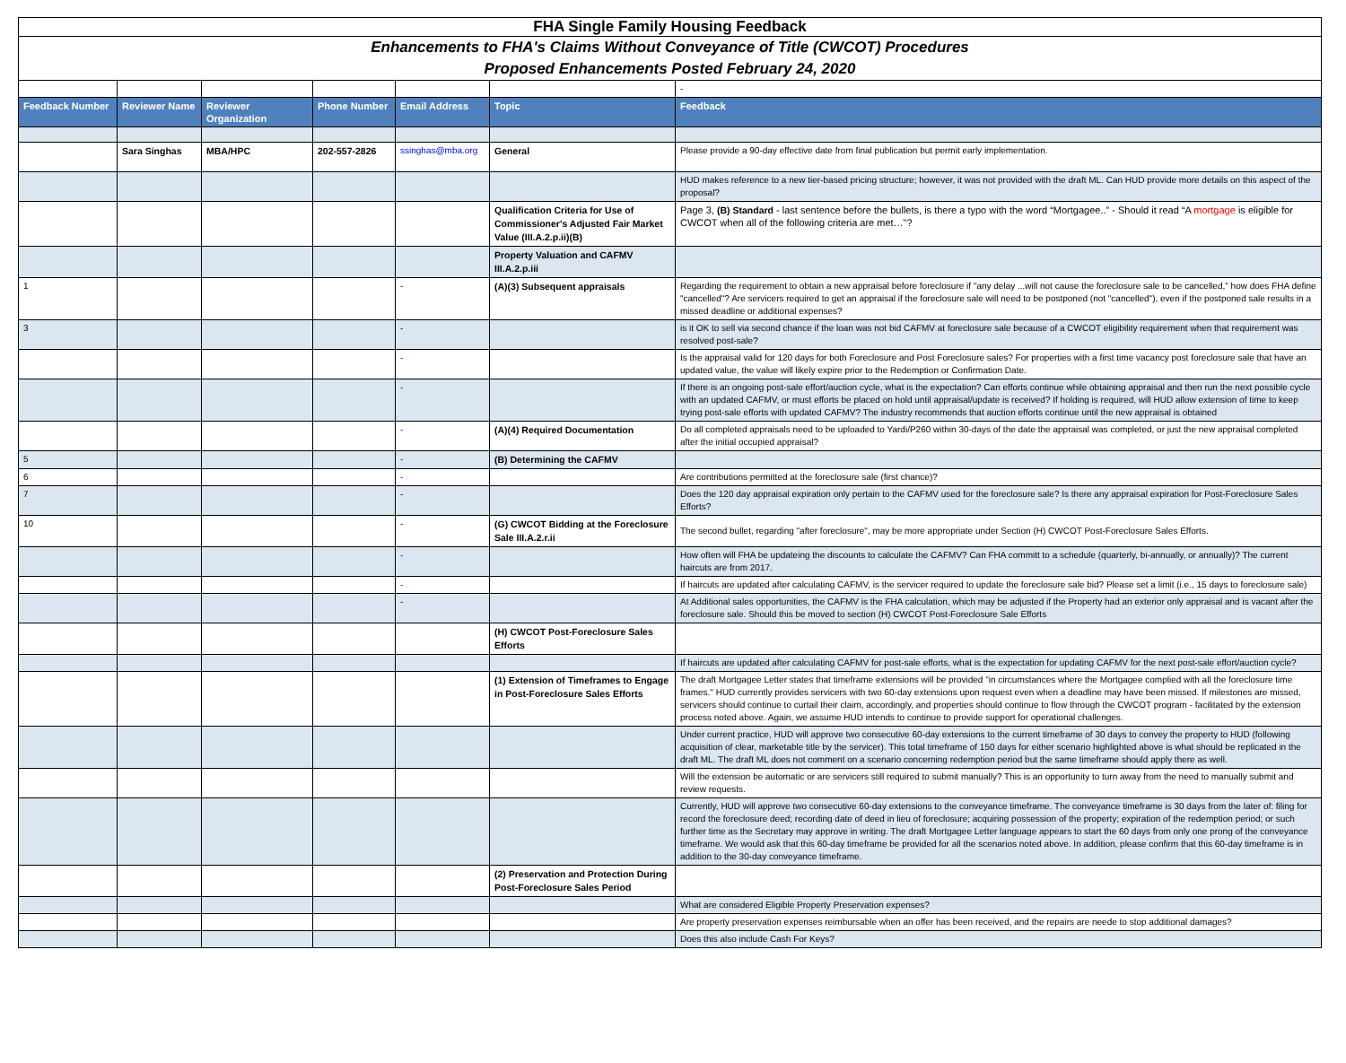| FHA Single Family Housing Feedback | | | | | | |
| Enhancements to FHA's Claims Without Conveyance of Title (CWCOT) Procedures Proposed Enhancements Posted February 24, 2020 | | | | | | |
| | | | | | | - |
| Feedback Number | Reviewer Name | Reviewer Organization | Phone Number | Email Address | Topic | Feedback |
| | Sara Singhas | MBA/HPC | 202-557-2826 | ssinghas@mba.org | General | Please provide a 90-day effective date from final publication but permit early implementation. |
| | | | | | | HUD makes reference to a new tier-based pricing structure; however, it was not provided with the draft ML. Can HUD provide more details on this aspect of the proposal? |
| | | | | | Qualification Criteria for Use of Commissioner's Adjusted Fair Market Value (III.A.2.p.ii)(B) | Page 3, (B) Standard - last sentence before the bullets, is there a typo with the word “Mortgagee..” - Should it read “A mortgage is eligible for CWCOT when all of the following criteria are met…"? |
| | | | | | Property Valuation and CAFMV III.A.2.p.iii | |
| 1 | | | | - | (A)(3) Subsequent appraisals | Regarding the requirement to obtain a new appraisal before foreclosure if "any delay ...will not cause the foreclosure sale to be cancelled," how does FHA define "cancelled"? Are servicers required to get an appraisal if the foreclosure sale will need to be postponed (not "cancelled"), even if the postponed sale results in a missed deadline or additional expenses? |
| 3 | | | | - | | is it OK to sell via second chance if the loan was not bid CAFMV at foreclosure sale because of a CWCOT eligibility requirement when that requirement was resolved post-sale? |
| | | | | - | | Is the appraisal valid for 120 days for both Foreclosure and Post Foreclosure sales? For properties with a first time vacancy post foreclosure sale that have an updated value, the value will likely expire prior to the Redemption or Confirmation Date. |
| | | | | - | | If there is an ongoing post-sale effort/auction cycle, what is the expectation? Can efforts continue while obtaining appraisal and then run the next possible cycle with an updated CAFMV, or must efforts be placed on hold until appraisal/update is received? If holding is required, will HUD allow extension of time to keep trying post-sale efforts with updated CAFMV? The industry recommends that auction efforts continue until the new appraisal is obtained |
| | | | | - | (A)(4) Required Documentation | Do all completed appraisals need to be uploaded to Yardi/P260 within 30-days of the date the appraisal was completed, or just the new appraisal completed after the initial occupied appraisal? |
| 5 | | | | - | (B) Determining the CAFMV | |
| 6 | | | | - | | Are contributions permitted at the foreclosure sale (first chance)? |
| 7 | | | | - | | Does the 120 day appraisal expiration only pertain to the CAFMV used for the foreclosure sale? Is there any appraisal expiration for Post-Foreclosure Sales Efforts? |
| 10 | | | | - | (G) CWCOT Bidding at the Foreclosure Sale III.A.2.r.ii | The second bullet, regarding "after foreclosure", may be more appropriate under Section (H) CWCOT Post-Foreclosure Sales Efforts. |
| | | | | - | | How often will FHA be updateing the discounts to calculate the CAFMV? Can FHA committ to a schedule (quarterly, bi-annually, or annually)? The current haircuts are from 2017. |
| | | | | - | | If haircuts are updated after calculating CAFMV, is the servicer required to update the foreclosure sale bid? Please set a limit (i.e., 15 days to foreclosure sale) |
| | | | | - | | At Additional sales opportunities, the CAFMV is the FHA calculation, which may be adjusted if the Property had an exterior only appraisal and is vacant after the foreclosure sale. Should this be moved to section (H) CWCOT Post-Foreclosure Sale Efforts |
| | | | | | (H) CWCOT Post-Foreclosure Sales Efforts | |
| | | | | | | If haircuts are updated after calculating CAFMV for post-sale efforts, what is the expectation for updating CAFMV for the next post-sale effort/auction cycle? |
| | | | | | (1) Extension of Timeframes to Engage in Post-Foreclosure Sales Efforts | The draft Mortgagee Letter states that timeframe extensions will be provided "in circumstances where the Mortgagee complied with all the foreclosure time frames." HUD currently provides servicers with two 60-day extensions upon request even when a deadline may have been missed. If milestones are missed, servicers should continue to curtail their claim, accordingly, and properties should continue to flow through the CWCOT program - facilitated by the extension process noted above. Again, we assume HUD intends to continue to provide support for operational challenges. |
| | | | | | | Under current practice, HUD will approve two consecutive 60-day extensions to the current timeframe of 30 days to convey the property to HUD (following acquisition of clear, marketable title by the servicer). This total timeframe of 150 days for either scenario highlighted above is what should be replicated in the draft ML. The draft ML does not comment on a scenario concerning redemption period but the same timeframe should apply there as well. |
| | | | | | | Will the extension be automatic or are servicers still required to submit manually? This is an opportunity to turn away from the need to manually submit and review requests. |
| | | | | | | Currently, HUD will approve two consecutive 60-day extensions to the conveyance timeframe. The conveyance timeframe is 30 days from the later of: filing for record the foreclosure deed; recording date of deed in lieu of foreclosure; acquiring possession of the property; expiration of the redemption period; or such further time as the Secretary may approve in writing. The draft Mortgagee Letter language appears to start the 60 days from only one prong of the conveyance timeframe. We would ask that this 60-day timeframe be provided for all the scenarios noted above. In addition, please confirm that this 60-day timeframe is in addition to the 30-day conveyance timeframe. |
| | | | | | (2) Preservation and Protection During Post-Foreclosure Sales Period | |
| | | | | | | What are considered Eligible Property Preservation expenses? |
| | | | | | | Are property preservation expenses reimbursable when an offer has been received, and the repairs are neede to stop additional damages? |
| | | | | | | Does this also include Cash For Keys? |